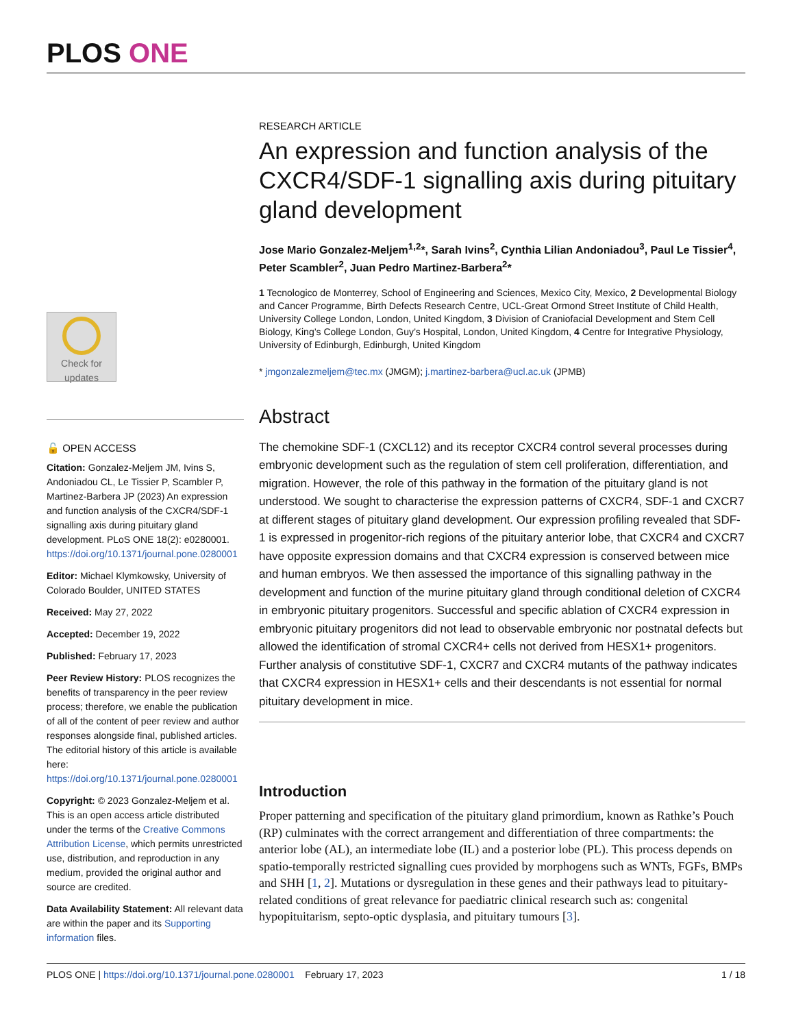PLOS ONE
Check for updates
🔓 OPEN ACCESS
Citation: Gonzalez-Meljem JM, Ivins S, Andoniadou CL, Le Tissier P, Scambler P, Martinez-Barbera JP (2023) An expression and function analysis of the CXCR4/SDF-1 signalling axis during pituitary gland development. PLoS ONE 18(2): e0280001. https://doi.org/10.1371/journal.pone.0280001
Editor: Michael Klymkowsky, University of Colorado Boulder, UNITED STATES
Received: May 27, 2022
Accepted: December 19, 2022
Published: February 17, 2023
Peer Review History: PLOS recognizes the benefits of transparency in the peer review process; therefore, we enable the publication of all of the content of peer review and author responses alongside final, published articles. The editorial history of this article is available here: https://doi.org/10.1371/journal.pone.0280001
Copyright: © 2023 Gonzalez-Meljem et al. This is an open access article distributed under the terms of the Creative Commons Attribution License, which permits unrestricted use, distribution, and reproduction in any medium, provided the original author and source are credited.
Data Availability Statement: All relevant data are within the paper and its Supporting information files.
RESEARCH ARTICLE
An expression and function analysis of the CXCR4/SDF-1 signalling axis during pituitary gland development
Jose Mario Gonzalez-Meljem<sup>1,2</sup>*, Sarah Ivins<sup>2</sup>, Cynthia Lilian Andoniadou<sup>3</sup>, Paul Le Tissier<sup>4</sup>, Peter Scambler<sup>2</sup>, Juan Pedro Martinez-Barbera<sup>2</sup>*
1 Tecnologico de Monterrey, School of Engineering and Sciences, Mexico City, Mexico, 2 Developmental Biology and Cancer Programme, Birth Defects Research Centre, UCL-Great Ormond Street Institute of Child Health, University College London, London, United Kingdom, 3 Division of Craniofacial Development and Stem Cell Biology, King’s College London, Guy’s Hospital, London, United Kingdom, 4 Centre for Integrative Physiology, University of Edinburgh, Edinburgh, United Kingdom
* jmgonzalezmeljem@tec.mx (JMGM); j.martinez-barbera@ucl.ac.uk (JPMB)
Abstract
The chemokine SDF-1 (CXCL12) and its receptor CXCR4 control several processes during embryonic development such as the regulation of stem cell proliferation, differentiation, and migration. However, the role of this pathway in the formation of the pituitary gland is not understood. We sought to characterise the expression patterns of CXCR4, SDF-1 and CXCR7 at different stages of pituitary gland development. Our expression profiling revealed that SDF-1 is expressed in progenitor-rich regions of the pituitary anterior lobe, that CXCR4 and CXCR7 have opposite expression domains and that CXCR4 expression is conserved between mice and human embryos. We then assessed the importance of this signalling pathway in the development and function of the murine pituitary gland through conditional deletion of CXCR4 in embryonic pituitary progenitors. Successful and specific ablation of CXCR4 expression in embryonic pituitary progenitors did not lead to observable embryonic nor postnatal defects but allowed the identification of stromal CXCR4+ cells not derived from HESX1+ progenitors. Further analysis of constitutive SDF-1, CXCR7 and CXCR4 mutants of the pathway indicates that CXCR4 expression in HESX1+ cells and their descendants is not essential for normal pituitary development in mice.
Introduction
Proper patterning and specification of the pituitary gland primordium, known as Rathke’s Pouch (RP) culminates with the correct arrangement and differentiation of three compartments: the anterior lobe (AL), an intermediate lobe (IL) and a posterior lobe (PL). This process depends on spatio-temporally restricted signalling cues provided by morphogens such as WNTs, FGFs, BMPs and SHH [1, 2]. Mutations or dysregulation in these genes and their pathways lead to pituitary-related conditions of great relevance for paediatric clinical research such as: congenital hypopituitarism, septo-optic dysplasia, and pituitary tumours [3].
PLOS ONE | https://doi.org/10.1371/journal.pone.0280001 February 17, 2023 1 / 18